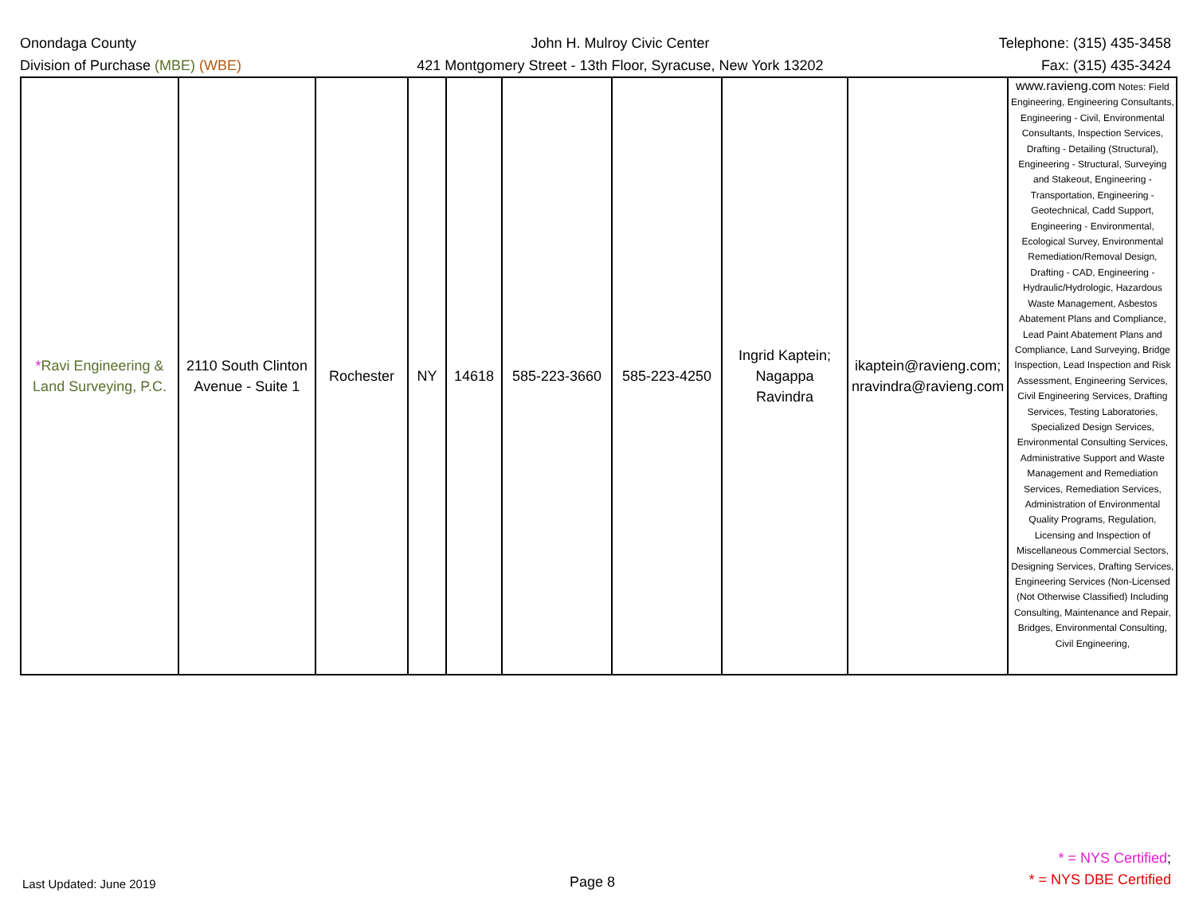Onondaga County
Division of Purchase (MBE) (WBE)
John H. Mulroy Civic Center
421 Montgomery Street - 13th Floor, Syracuse, New York 13202
Telephone: (315) 435-3458
Fax: (315) 435-3424
| * Ravi Engineering & Land Surveying, P.C. | 2110 South Clinton Avenue - Suite 1 | Rochester | NY | 14618 | 585-223-3660 | 585-223-4250 | Ingrid Kaptein; Nagappa Ravindra | ikaptein@ravieng.com; nravindra@ravieng.com | www.ravieng.com Notes: Field Engineering, Engineering Consultants, Engineering - Civil, Environmental Consultants, Inspection Services, Drafting - Detailing (Structural), Engineering - Structural, Surveying and Stakeout, Engineering - Transportation, Engineering - Geotechnical, Cadd Support, Engineering - Environmental, Ecological Survey, Environmental Remediation/Removal Design, Drafting - CAD, Engineering - Hydraulic/Hydrologic, Hazardous Waste Management, Asbestos Abatement Plans and Compliance, Lead Paint Abatement Plans and Compliance, Land Surveying, Bridge Inspection, Lead Inspection and Risk Assessment, Engineering Services, Civil Engineering Services, Drafting Services, Testing Laboratories, Specialized Design Services, Environmental Consulting Services, Administrative Support and Waste Management and Remediation Services, Remediation Services, Administration of Environmental Quality Programs, Regulation, Licensing and Inspection of Miscellaneous Commercial Sectors, Designing Services, Drafting Services, Engineering Services (Non-Licensed (Not Otherwise Classified) Including Consulting, Maintenance and Repair, Bridges, Environmental Consulting, Civil Engineering, |
Last Updated: June 2019
Page 8
* = NYS Certified;
* = NYS DBE Certified